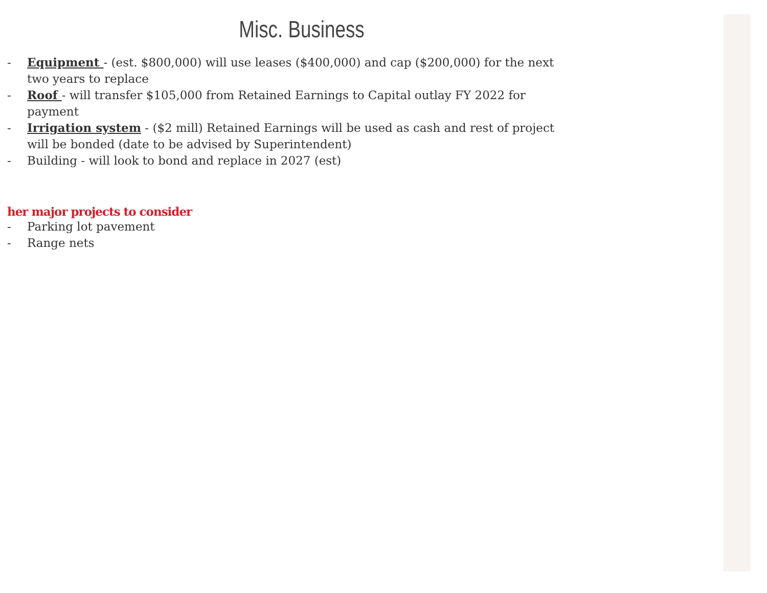Misc. Business
- Equipment - (est. $800,000) will use leases ($400,000) and cap ($200,000) for the next two years to replace
- Roof - will transfer $105,000 from Retained Earnings to Capital outlay FY 2022 for payment
- Irrigation system - ($2 mill) Retained Earnings will be used as cash and rest of project will be bonded (date to be advised by Superintendent)
- Building - will look to bond and replace in 2027 (est)
her major projects to consider
- Parking lot pavement
- Range nets